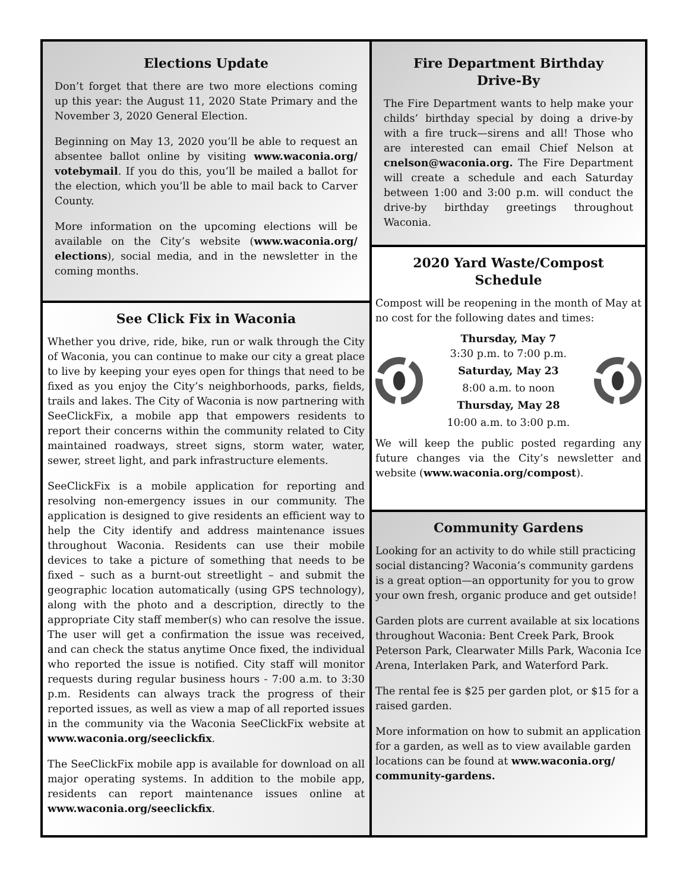Elections Update
Don’t forget that there are two more elections coming up this year: the August 11, 2020 State Primary and the November 3, 2020 General Election.
Beginning on May 13, 2020 you’ll be able to request an absentee ballot online by visiting www.waconia.org/ votebymail. If you do this, you’ll be mailed a ballot for the election, which you’ll be able to mail back to Carver County.
More information on the upcoming elections will be available on the City’s website (www.waconia.org/ elections), social media, and in the newsletter in the coming months.
See Click Fix in Waconia
Whether you drive, ride, bike, run or walk through the City of Waconia, you can continue to make our city a great place to live by keeping your eyes open for things that need to be fixed as you enjoy the City’s neighborhoods, parks, fields, trails and lakes. The City of Waconia is now partnering with SeeClickFix, a mobile app that empowers residents to report their concerns within the community related to City maintained roadways, street signs, storm water, water, sewer, street light, and park infrastructure elements.
SeeClickFix is a mobile application for reporting and resolving non-emergency issues in our community. The application is designed to give residents an efficient way to help the City identify and address maintenance issues throughout Waconia. Residents can use their mobile devices to take a picture of something that needs to be fixed – such as a burnt-out streetlight – and submit the geographic location automatically (using GPS technology), along with the photo and a description, directly to the appropriate City staff member(s) who can resolve the issue. The user will get a confirmation the issue was received, and can check the status anytime Once fixed, the individual who reported the issue is notified. City staff will monitor requests during regular business hours - 7:00 a.m. to 3:30 p.m. Residents can always track the progress of their reported issues, as well as view a map of all reported issues in the community via the Waconia SeeClickFix website at www.waconia.org/seeclickfix.
The SeeClickFix mobile app is available for download on all major operating systems. In addition to the mobile app, residents can report maintenance issues online at www.waconia.org/seeclickfix.
Fire Department Birthday
Drive-By
The Fire Department wants to help make your childs’ birthday special by doing a drive-by with a fire truck—sirens and all! Those who are interested can email Chief Nelson at cnelson@waconia.org. The Fire Department will create a schedule and each Saturday between 1:00 and 3:00 p.m. will conduct the drive-by birthday greetings throughout Waconia.
2020 Yard Waste/Compost
Schedule
Compost will be reopening in the month of May at no cost for the following dates and times:
Thursday, May 7
3:30 p.m. to 7:00 p.m.
Saturday, May 23
8:00 a.m. to noon
Thursday, May 28
10:00 a.m. to 3:00 p.m.
We will keep the public posted regarding any future changes via the City’s newsletter and website (www.waconia.org/compost).
Community Gardens
Looking for an activity to do while still practicing social distancing? Waconia’s community gardens is a great option—an opportunity for you to grow your own fresh, organic produce and get outside!
Garden plots are current available at six locations throughout Waconia: Bent Creek Park, Brook Peterson Park, Clearwater Mills Park, Waconia Ice Arena, Interlaken Park, and Waterford Park.
The rental fee is $25 per garden plot, or $15 for a raised garden.
More information on how to submit an application for a garden, as well as to view available garden locations can be found at www.waconia.org/ community-gardens.